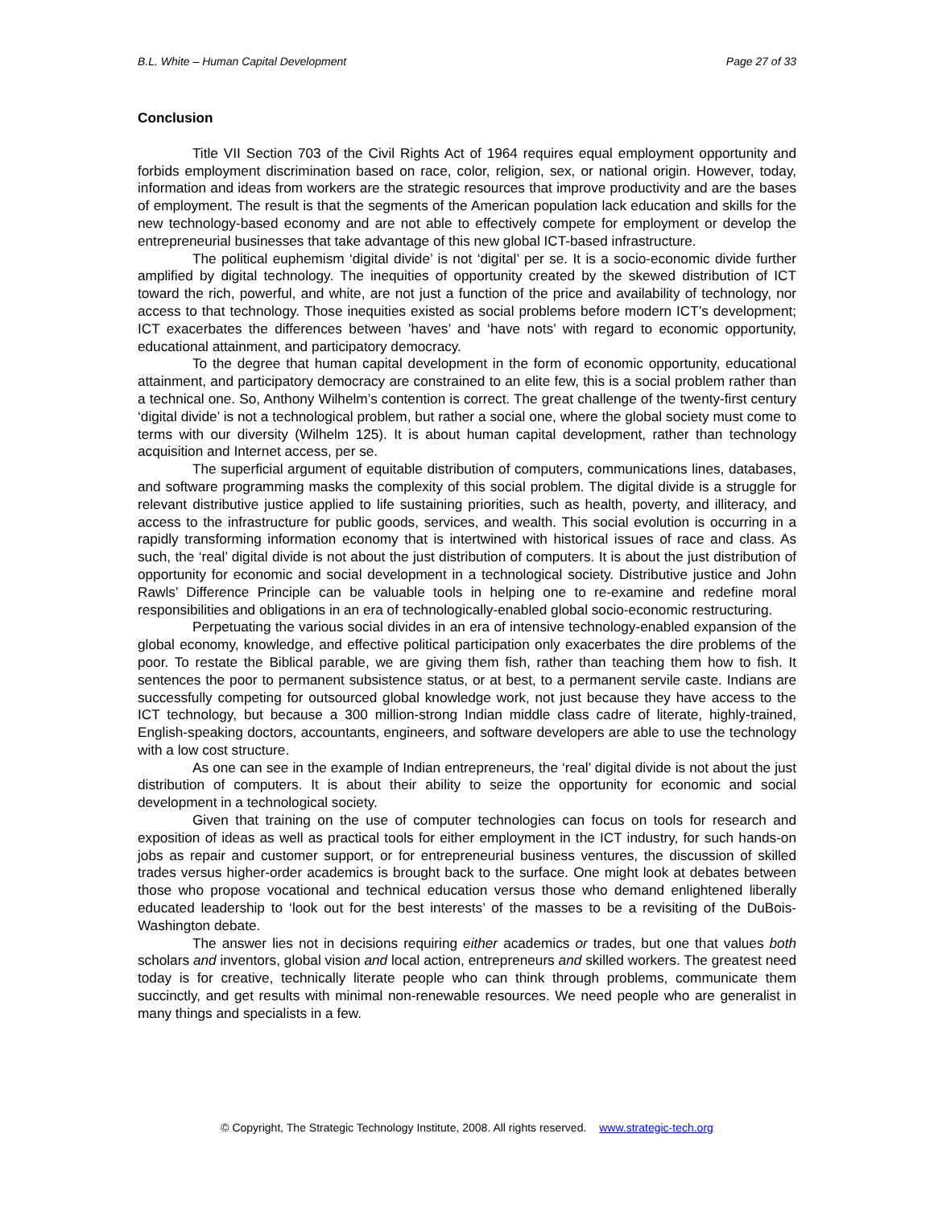B.L. White – Human Capital Development Page 27 of 33
Conclusion
Title VII Section 703 of the Civil Rights Act of 1964 requires equal employment opportunity and forbids employment discrimination based on race, color, religion, sex, or national origin. However, today, information and ideas from workers are the strategic resources that improve productivity and are the bases of employment. The result is that the segments of the American population lack education and skills for the new technology-based economy and are not able to effectively compete for employment or develop the entrepreneurial businesses that take advantage of this new global ICT-based infrastructure.
The political euphemism ‘digital divide’ is not ‘digital’ per se. It is a socio-economic divide further amplified by digital technology. The inequities of opportunity created by the skewed distribution of ICT toward the rich, powerful, and white, are not just a function of the price and availability of technology, nor access to that technology. Those inequities existed as social problems before modern ICT’s development; ICT exacerbates the differences between ’haves’ and ‘have nots’ with regard to economic opportunity, educational attainment, and participatory democracy.
To the degree that human capital development in the form of economic opportunity, educational attainment, and participatory democracy are constrained to an elite few, this is a social problem rather than a technical one. So, Anthony Wilhelm’s contention is correct. The great challenge of the twenty-first century ‘digital divide’ is not a technological problem, but rather a social one, where the global society must come to terms with our diversity (Wilhelm 125). It is about human capital development, rather than technology acquisition and Internet access, per se.
The superficial argument of equitable distribution of computers, communications lines, databases, and software programming masks the complexity of this social problem. The digital divide is a struggle for relevant distributive justice applied to life sustaining priorities, such as health, poverty, and illiteracy, and access to the infrastructure for public goods, services, and wealth. This social evolution is occurring in a rapidly transforming information economy that is intertwined with historical issues of race and class. As such, the ‘real’ digital divide is not about the just distribution of computers. It is about the just distribution of opportunity for economic and social development in a technological society. Distributive justice and John Rawls’ Difference Principle can be valuable tools in helping one to re-examine and redefine moral responsibilities and obligations in an era of technologically-enabled global socio-economic restructuring.
Perpetuating the various social divides in an era of intensive technology-enabled expansion of the global economy, knowledge, and effective political participation only exacerbates the dire problems of the poor. To restate the Biblical parable, we are giving them fish, rather than teaching them how to fish. It sentences the poor to permanent subsistence status, or at best, to a permanent servile caste. Indians are successfully competing for outsourced global knowledge work, not just because they have access to the ICT technology, but because a 300 million-strong Indian middle class cadre of literate, highly-trained, English-speaking doctors, accountants, engineers, and software developers are able to use the technology with a low cost structure.
As one can see in the example of Indian entrepreneurs, the ‘real’ digital divide is not about the just distribution of computers. It is about their ability to seize the opportunity for economic and social development in a technological society.
Given that training on the use of computer technologies can focus on tools for research and exposition of ideas as well as practical tools for either employment in the ICT industry, for such hands-on jobs as repair and customer support, or for entrepreneurial business ventures, the discussion of skilled trades versus higher-order academics is brought back to the surface. One might look at debates between those who propose vocational and technical education versus those who demand enlightened liberally educated leadership to ‘look out for the best interests’ of the masses to be a revisiting of the DuBois-Washington debate.
The answer lies not in decisions requiring either academics or trades, but one that values both scholars and inventors, global vision and local action, entrepreneurs and skilled workers. The greatest need today is for creative, technically literate people who can think through problems, communicate them succinctly, and get results with minimal non-renewable resources. We need people who are generalist in many things and specialists in a few.
© Copyright, The Strategic Technology Institute, 2008. All rights reserved. www.strategic-tech.org